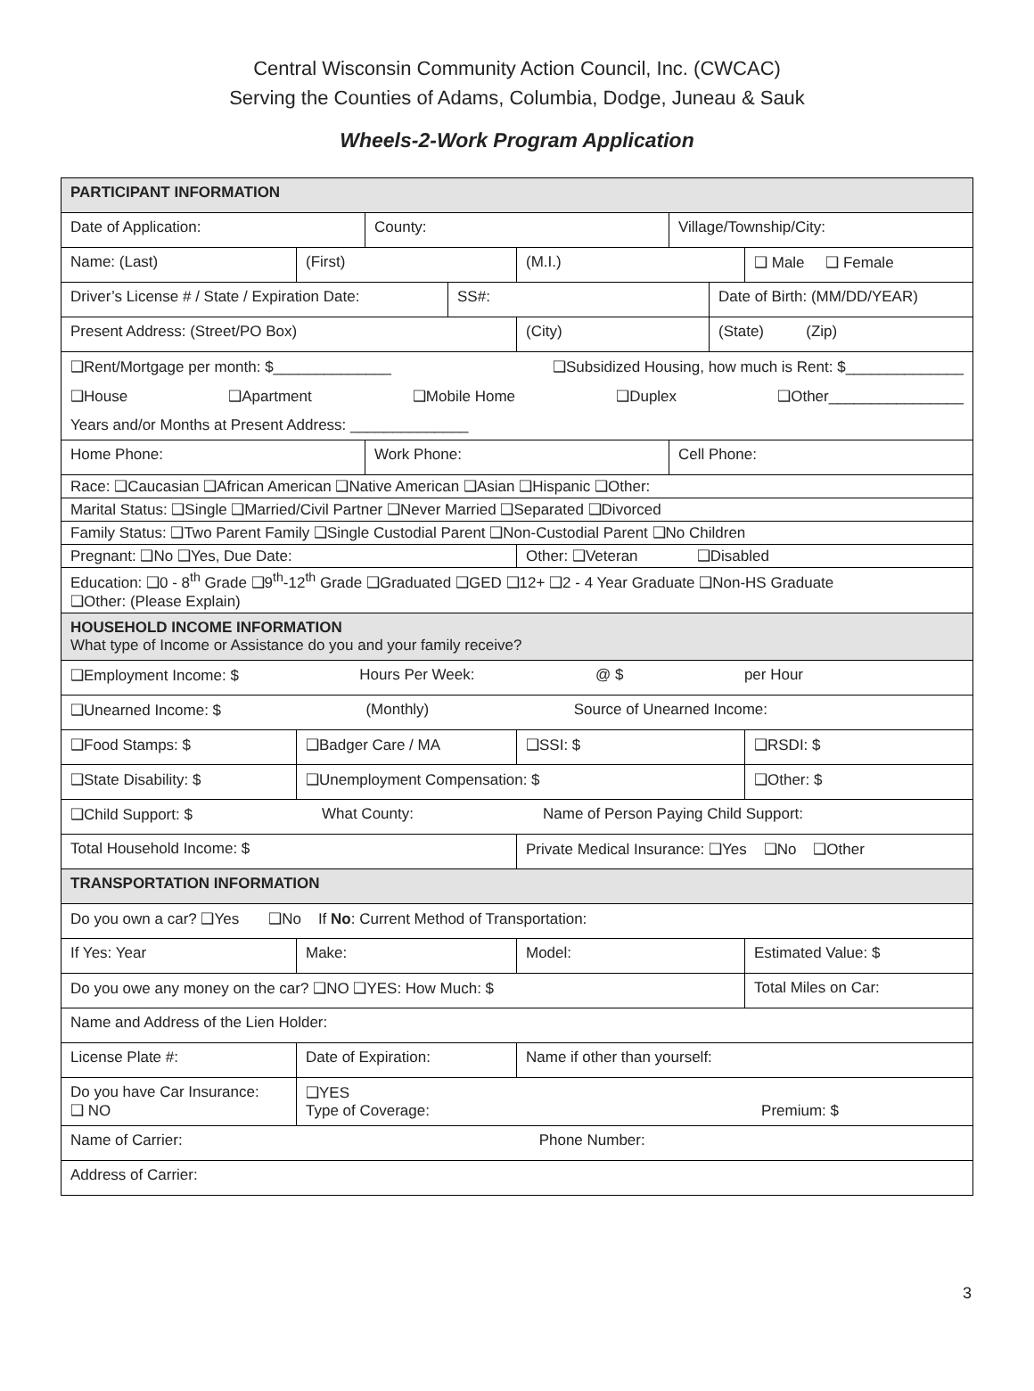Central Wisconsin Community Action Council, Inc. (CWCAC)
Serving the Counties of Adams, Columbia, Dodge, Juneau & Sauk
Wheels-2-Work Program Application
| PARTICIPANT INFORMATION | | | | | | | |
| Date of Application: | | County: | | | Village/Township/City: | | |
| Name: (Last) | (First) | | | (M.I.) | | | ❑ Male ❑ Female |
| Driver’s License # / State / Expiration Date: | | | SS#: | | | Date of Birth: (MM/DD/YEAR) | |
| Present Address: (Street/PO Box) | | | | (City) | | (State) (Zip) | |
| ❑Rent/Mortgage per month: $______________ ❑Subsidized Housing, how much is Rent: $______________ ❑House ❑Apartment ❑Mobile Home ❑Duplex ❑Other________________ Years and/or Months at Present Address: ______________ | | | | | | | |
| Home Phone: | | Work Phone: | | | Cell Phone: | | |
| Race: ❑Caucasian ❑African American ❑Native American ❑Asian ❑Hispanic ❑Other: | | | | | | | |
| Marital Status: ❑Single ❑Married/Civil Partner ❑Never Married ❑Separated ❑Divorced | | | | | | | |
| Family Status: ❑Two Parent Family ❑Single Custodial Parent ❑Non-Custodial Parent ❑No Children | | | | | | | |
| Pregnant: ❑No ❑Yes, Due Date: | | | | Other: ❑Veteran ❑Disabled | | | |
| Education: ❑0 - 8<sup>th</sup> Grade ❑9<sup>th</sup>-12<sup>th</sup> Grade ❑Graduated ❑GED ❑12+ ❑2 - 4 Year Graduate ❑Non-HS Graduate ❑Other: (Please Explain) | | | | | | | |
| HOUSEHOLD INCOME INFORMATION What type of Income or Assistance do you and your family receive? | | | | | | | |
| ❑Employment Income: $ Hours Per Week: @ $ per Hour | | | | | | | |
| ❑Unearned Income: $ (Monthly) Source of Unearned Income: | | | | | | | |
| ❑Food Stamps: $ | ❑Badger Care / MA | | | ❑SSI: $ | | | ❑RSDI: $ |
| ❑State Disability: $ | ❑Unemployment Compensation: $ | | | | | | ❑Other: $ |
| ❑Child Support: $ What County: Name of Person Paying Child Support: | | | | | | | |
| Total Household Income: $ | | | | Private Medical Insurance: ❑Yes ❑No ❑Other | | | |
| TRANSPORTATION INFORMATION | | | | | | | |
| Do you own a car? ❑Yes ❑No If No : Current Method of Transportation: | | | | | | | |
| If Yes: Year | Make: | | | Model: | | | Estimated Value: $ |
| Do you owe any money on the car? ❑NO ❑YES: How Much: $ | | | | | | | Total Miles on Car: |
| Name and Address of the Lien Holder: | | | | | | | |
| License Plate #: | Date of Expiration: | | | Name if other than yourself: | | | |
| Do you have Car Insurance: ❑ NO | ❑YES Type of Coverage: Premium: $ | | | | | | |
| Name of Carrier: Phone Number: | | | | | | | |
| Address of Carrier: | | | | | | | |
3